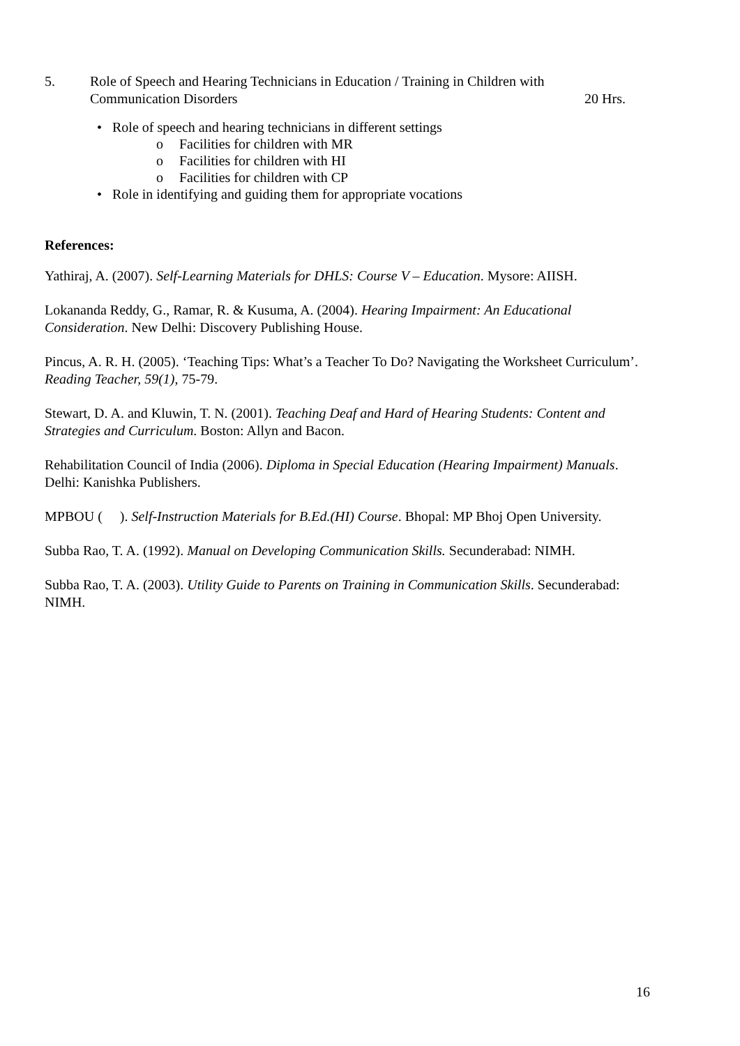5. Role of Speech and Hearing Technicians in Education / Training in Children with
Communication Disorders 20 Hrs.
• Role of speech and hearing technicians in different settings
o Facilities for children with MR
o Facilities for children with HI
o Facilities for children with CP
• Role in identifying and guiding them for appropriate vocations
References:
Yathiraj, A. (2007). Self-Learning Materials for DHLS: Course V – Education. Mysore: AIISH.
Lokananda Reddy, G., Ramar, R. & Kusuma, A. (2004). Hearing Impairment: An Educational Consideration. New Delhi: Discovery Publishing House.
Pincus, A. R. H. (2005). ‘Teaching Tips: What’s a Teacher To Do? Navigating the Worksheet Curriculum’. Reading Teacher, 59(1), 75-79.
Stewart, D. A. and Kluwin, T. N. (2001). Teaching Deaf and Hard of Hearing Students: Content and Strategies and Curriculum. Boston: Allyn and Bacon.
Rehabilitation Council of India (2006). Diploma in Special Education (Hearing Impairment) Manuals. Delhi: Kanishka Publishers.
MPBOU ( ). Self-Instruction Materials for B.Ed.(HI) Course. Bhopal: MP Bhoj Open University.
Subba Rao, T. A. (1992). Manual on Developing Communication Skills. Secunderabad: NIMH.
Subba Rao, T. A. (2003). Utility Guide to Parents on Training in Communication Skills. Secunderabad: NIMH.
16